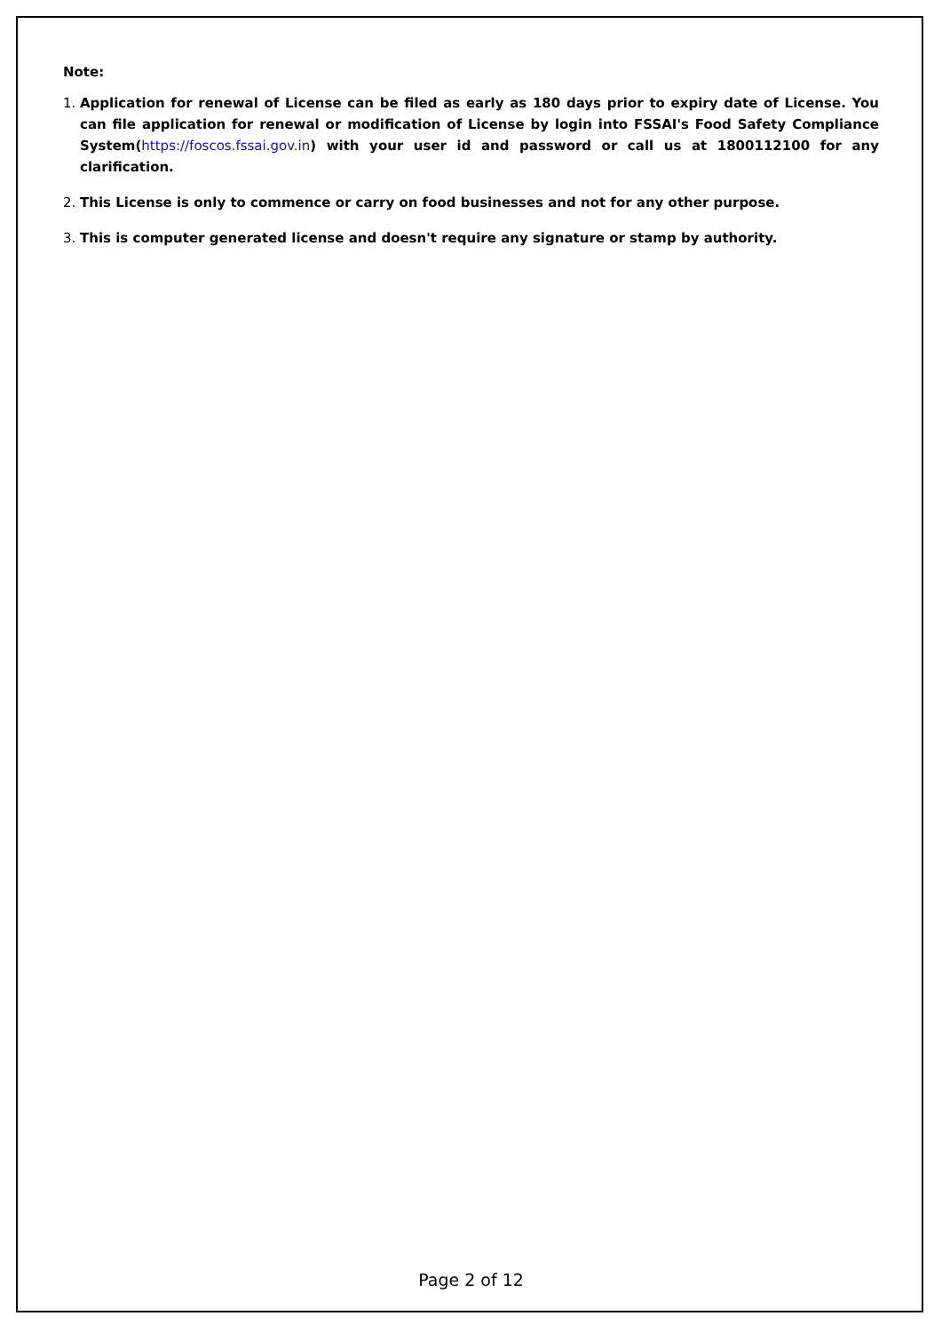Note:
1. Application for renewal of License can be filed as early as 180 days prior to expiry date of License. You can file application for renewal or modification of License by login into FSSAI's Food Safety Compliance System(https://foscos.fssai.gov.in) with your user id and password or call us at 1800112100 for any clarification.
2. This License is only to commence or carry on food businesses and not for any other purpose.
3. This is computer generated license and doesn't require any signature or stamp by authority.
Page 2 of 12